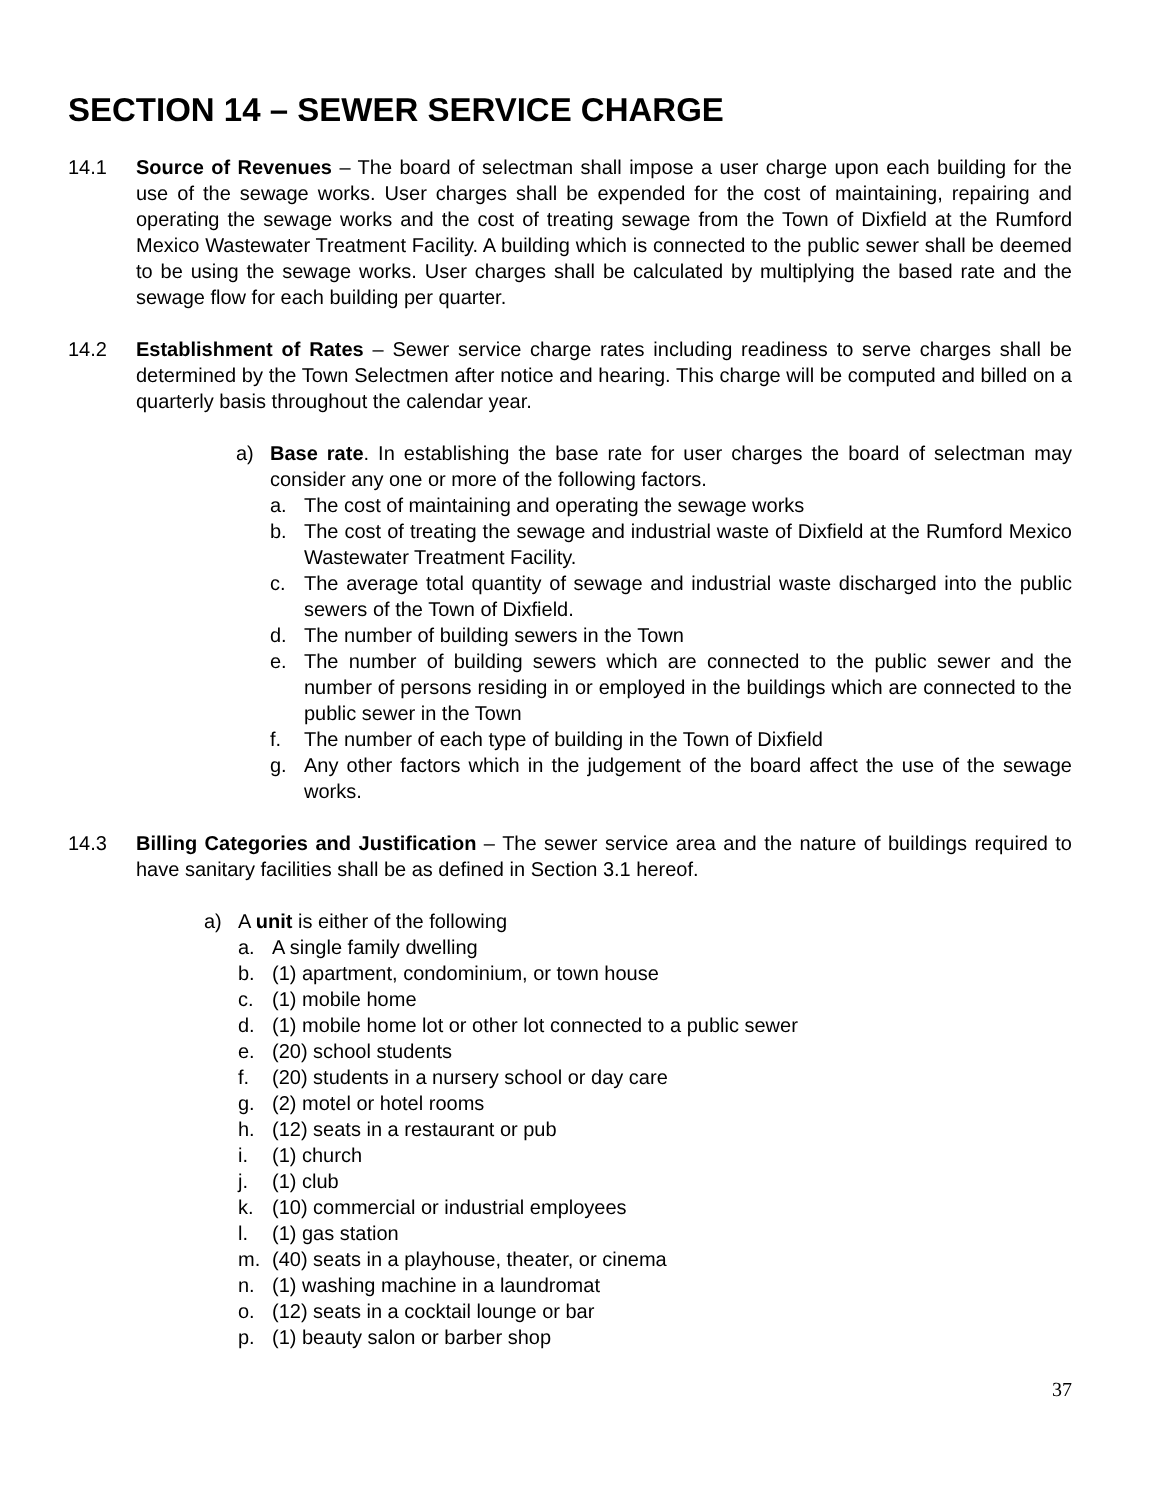SECTION 14 – SEWER SERVICE CHARGE
14.1 Source of Revenues – The board of selectman shall impose a user charge upon each building for the use of the sewage works. User charges shall be expended for the cost of maintaining, repairing and operating the sewage works and the cost of treating sewage from the Town of Dixfield at the Rumford Mexico Wastewater Treatment Facility. A building which is connected to the public sewer shall be deemed to be using the sewage works. User charges shall be calculated by multiplying the based rate and the sewage flow for each building per quarter.
14.2 Establishment of Rates – Sewer service charge rates including readiness to serve charges shall be determined by the Town Selectmen after notice and hearing. This charge will be computed and billed on a quarterly basis throughout the calendar year.
a) Base rate. In establishing the base rate for user charges the board of selectman may consider any one or more of the following factors.
a. The cost of maintaining and operating the sewage works
b. The cost of treating the sewage and industrial waste of Dixfield at the Rumford Mexico Wastewater Treatment Facility.
c. The average total quantity of sewage and industrial waste discharged into the public sewers of the Town of Dixfield.
d. The number of building sewers in the Town
e. The number of building sewers which are connected to the public sewer and the number of persons residing in or employed in the buildings which are connected to the public sewer in the Town
f. The number of each type of building in the Town of Dixfield
g. Any other factors which in the judgement of the board affect the use of the sewage works.
14.3 Billing Categories and Justification – The sewer service area and the nature of buildings required to have sanitary facilities shall be as defined in Section 3.1 hereof.
a) A unit is either of the following
a. A single family dwelling
b. (1) apartment, condominium, or town house
c. (1) mobile home
d. (1) mobile home lot or other lot connected to a public sewer
e. (20) school students
f. (20) students in a nursery school or day care
g. (2) motel or hotel rooms
h. (12) seats in a restaurant or pub
i. (1) church
j. (1) club
k. (10) commercial or industrial employees
l. (1) gas station
m. (40) seats in a playhouse, theater, or cinema
n. (1) washing machine in a laundromat
o. (12) seats in a cocktail lounge or bar
p. (1) beauty salon or barber shop
37